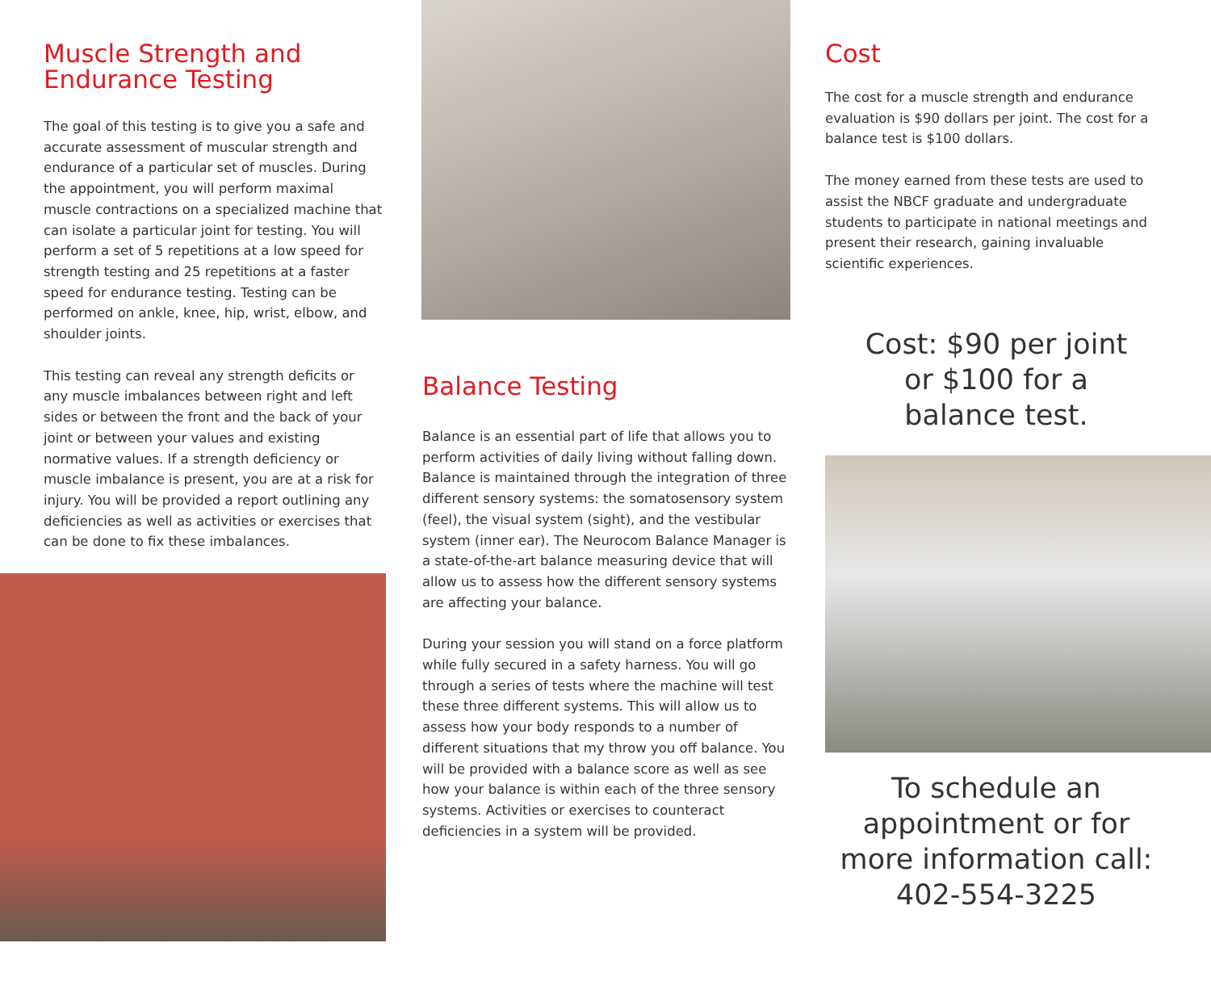Muscle Strength and Endurance Testing
The goal of this testing is to give you a safe and accurate assessment of muscular strength and endurance of a particular set of muscles. During the appointment, you will perform maximal muscle contractions on a specialized machine that can isolate a particular joint for testing. You will perform a set of 5 repetitions at a low speed for strength testing and 25 repetitions at a faster speed for endurance testing. Testing can be performed on ankle, knee, hip, wrist, elbow, and shoulder joints.
This testing can reveal any strength deficits or any muscle imbalances between right and left sides or between the front and the back of your joint or between your values and existing normative values. If a strength deficiency or muscle imbalance is present, you are at a risk for injury. You will be provided a report outlining any deficiencies as well as activities or exercises that can be done to fix these imbalances.
Balance Testing
Balance is an essential part of life that allows you to perform activities of daily living without falling down. Balance is maintained through the integration of three different sensory systems: the somatosensory system (feel), the visual system (sight), and the vestibular system (inner ear). The Neurocom Balance Manager is a state-of-the-art balance measuring device that will allow us to assess how the different sensory systems are affecting your balance.
During your session you will stand on a force platform while fully secured in a safety harness. You will go through a series of tests where the machine will test these three different systems. This will allow us to assess how your body responds to a number of different situations that my throw you off balance. You will be provided with a balance score as well as see how your balance is within each of the three sensory systems. Activities or exercises to counteract deficiencies in a system will be provided.
Cost
The cost for a muscle strength and endurance evaluation is $90 dollars per joint. The cost for a balance test is $100 dollars.
The money earned from these tests are used to assist the NBCF graduate and undergraduate students to participate in national meetings and present their research, gaining invaluable scientific experiences.
Cost: $90 per joint
or $100 for a
balance test.
To schedule an appointment or for more information call: 402-554-3225